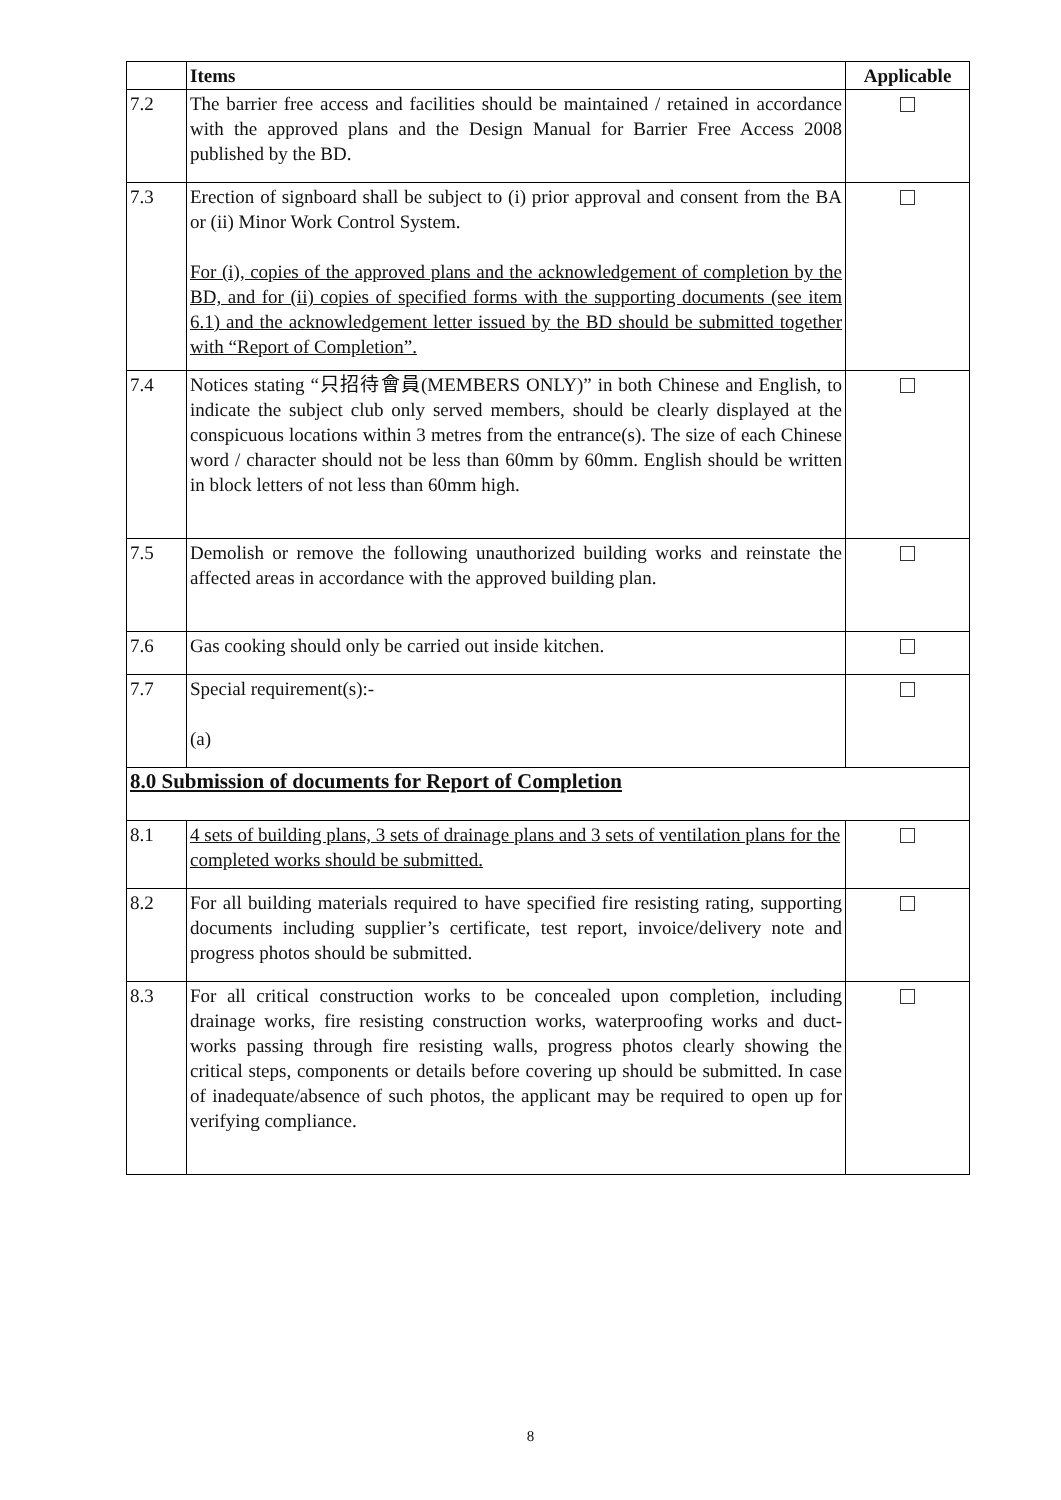| | Items | Applicable |
| --- | --- | --- |
| 7.2 | The barrier free access and facilities should be maintained / retained in accordance with the approved plans and the Design Manual for Barrier Free Access 2008 published by the BD. | |
| 7.3 | Erection of signboard shall be subject to (i) prior approval and consent from the BA or (ii) Minor Work Control System. For (i), copies of the approved plans and the acknowledgement of completion by the BD, and for (ii) copies of specified forms with the supporting documents (see item 6.1) and the acknowledgement letter issued by the BD should be submitted together with “Report of Completion”. | |
| 7.4 | Notices stating “只招待會員(MEMBERS ONLY)” in both Chinese and English, to indicate the subject club only served members, should be clearly displayed at the conspicuous locations within 3 metres from the entrance(s). The size of each Chinese word / character should not be less than 60mm by 60mm. English should be written in block letters of not less than 60mm high. | |
| 7.5 | Demolish or remove the following unauthorized building works and reinstate the affected areas in accordance with the approved building plan. | |
| 7.6 | Gas cooking should only be carried out inside kitchen. | |
| 7.7 | Special requirement(s):- (a) | |
| 8.0 Submission of documents for Report of Completion | | |
| 8.1 | 4 sets of building plans, 3 sets of drainage plans and 3 sets of ventilation plans for the completed works should be submitted. | |
| 8.2 | For all building materials required to have specified fire resisting rating, supporting documents including supplier’s certificate, test report, invoice/delivery note and progress photos should be submitted. | |
| 8.3 | For all critical construction works to be concealed upon completion, including drainage works, fire resisting construction works, waterproofing works and duct-works passing through fire resisting walls, progress photos clearly showing the critical steps, components or details before covering up should be submitted. In case of inadequate/absence of such photos, the applicant may be required to open up for verifying compliance. | |
8